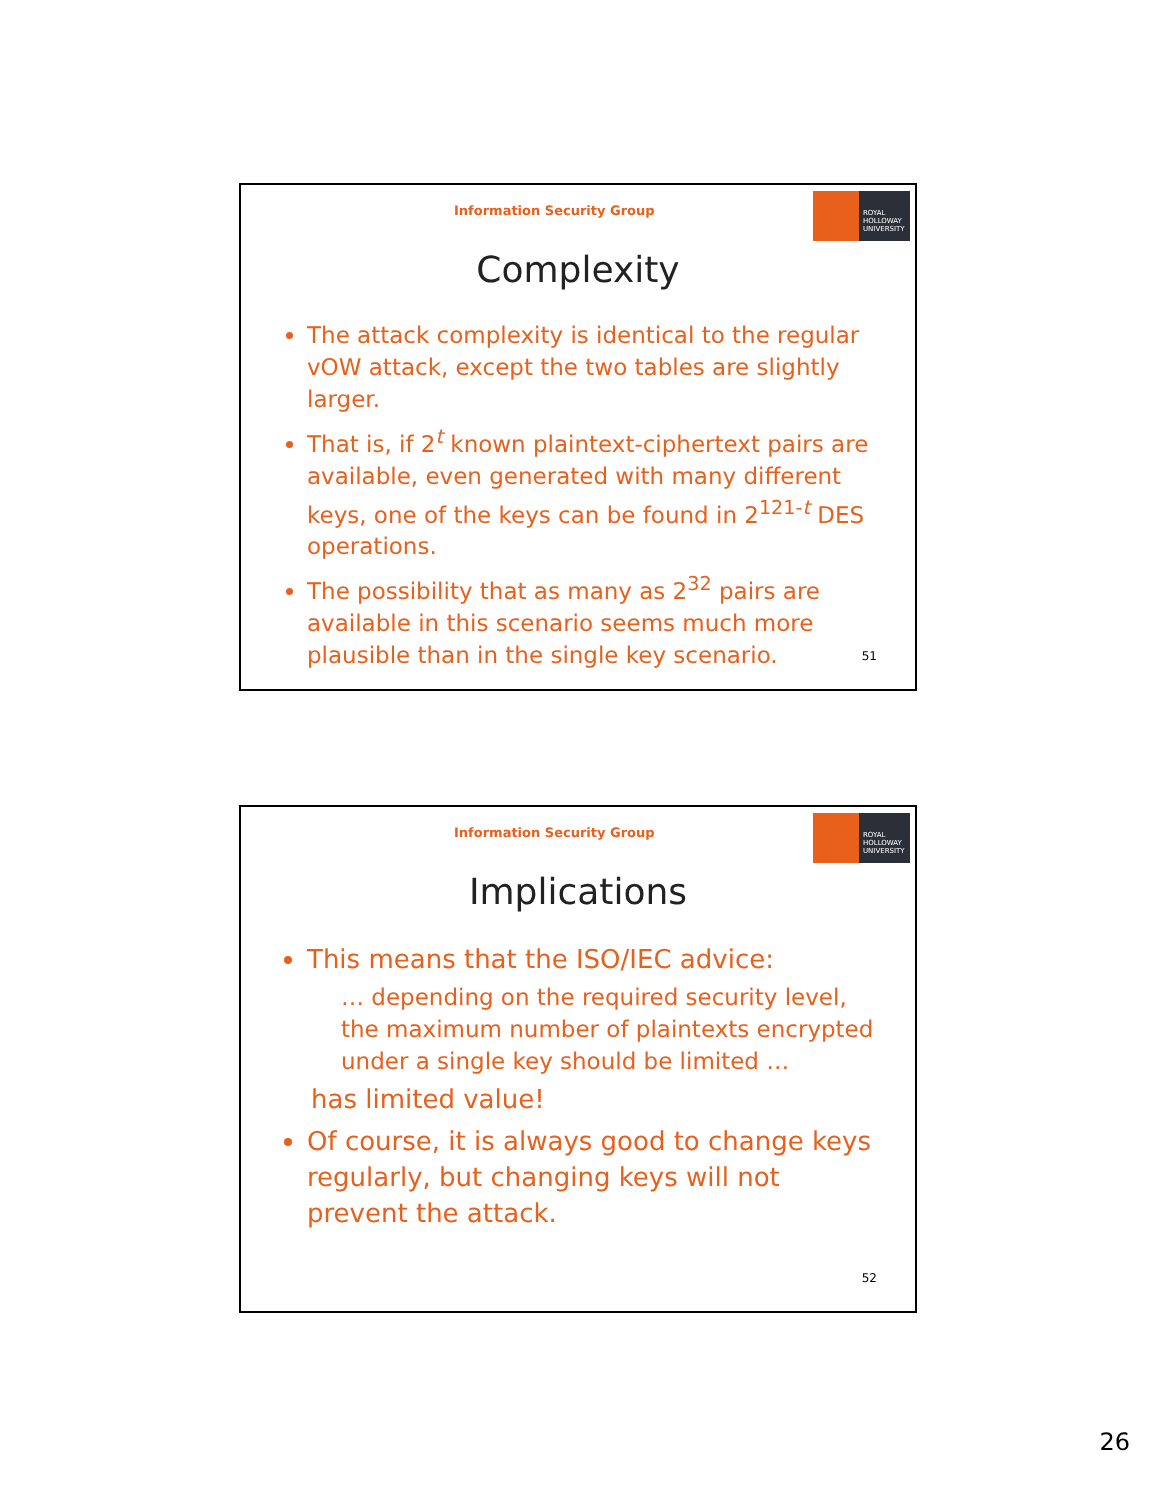Information Security Group
ROYAL
HOLLOWAY
UNIVERSITY
Complexity
The attack complexity is identical to the regular vOW attack, except the two tables are slightly larger.
That is, if 2<sup>t</sup> known plaintext-ciphertext pairs are available, even generated with many different keys, one of the keys can be found in 2<sup>121-t</sup> DES operations.
The possibility that as many as 2<sup>32</sup> pairs are available in this scenario seems much more plausible than in the single key scenario.
51
Information Security Group
ROYAL
HOLLOWAY
UNIVERSITY
Implications
This means that the ISO/IEC advice:
… depending on the required security level, the maximum number of plaintexts encrypted under a single key should be limited …
has limited value!
Of course, it is always good to change keys regularly, but changing keys will not prevent the attack.
52
26